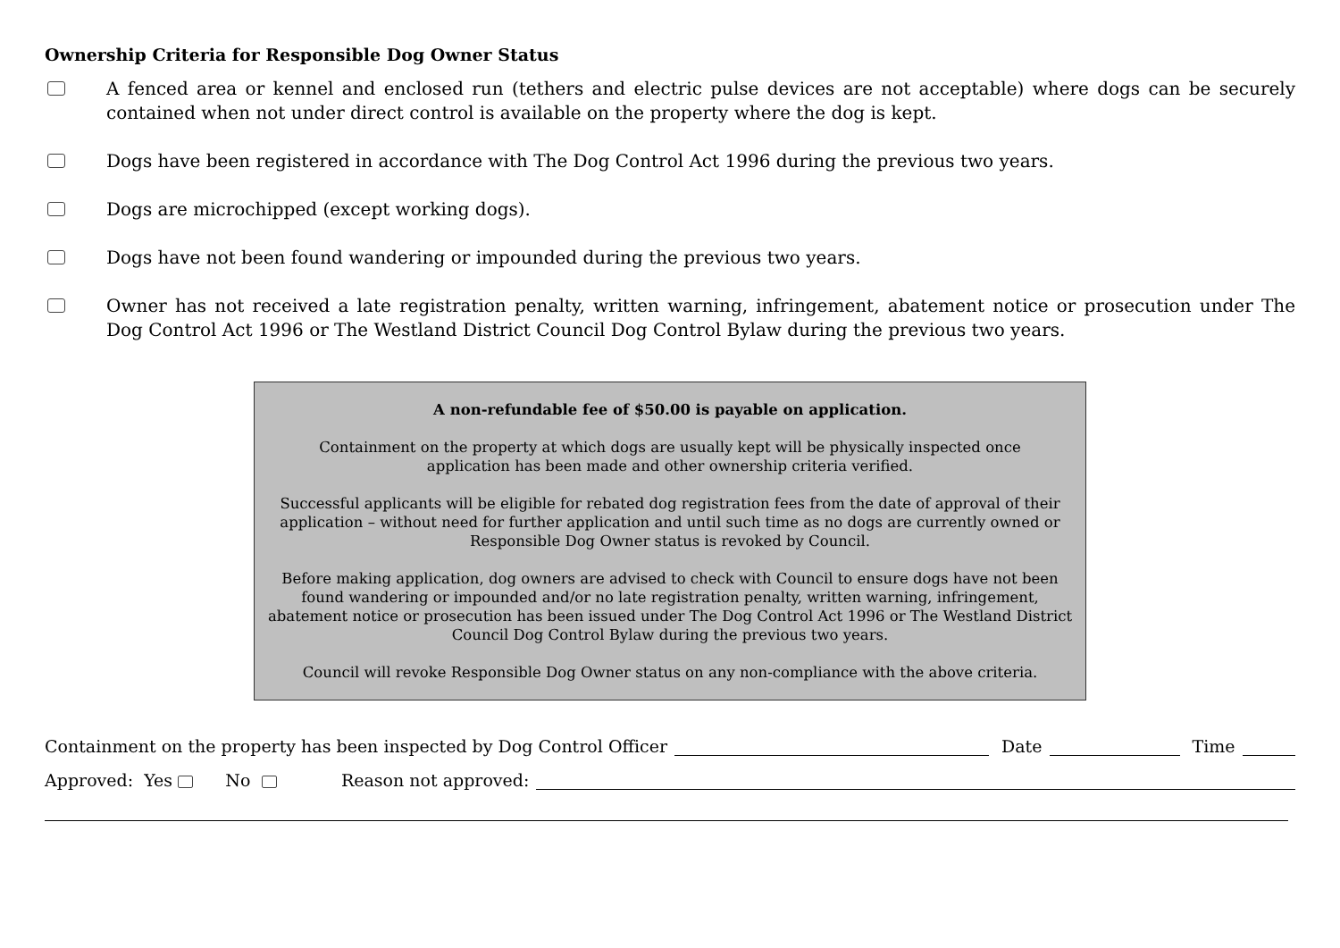Ownership Criteria for Responsible Dog Owner Status
A fenced area or kennel and enclosed run (tethers and electric pulse devices are not acceptable) where dogs can be securely contained when not under direct control is available on the property where the dog is kept.
Dogs have been registered in accordance with The Dog Control Act 1996 during the previous two years.
Dogs are microchipped (except working dogs).
Dogs have not been found wandering or impounded during the previous two years.
Owner has not received a late registration penalty, written warning, infringement, abatement notice or prosecution under The Dog Control Act 1996 or The Westland District Council Dog Control Bylaw during the previous two years.
A non-refundable fee of $50.00 is payable on application.
Containment on the property at which dogs are usually kept will be physically inspected once
application has been made and other ownership criteria verified.
Successful applicants will be eligible for rebated dog registration fees from the date of approval of their application – without need for further application and until such time as no dogs are currently owned or Responsible Dog Owner status is revoked by Council.
Before making application, dog owners are advised to check with Council to ensure dogs have not been found wandering or impounded and/or no late registration penalty, written warning, infringement, abatement notice or prosecution has been issued under The Dog Control Act 1996 or The Westland District Council Dog Control Bylaw during the previous two years.
Council will revoke Responsible Dog Owner status on any non-compliance with the above criteria.
Containment on the property has been inspected by Dog Control Officer Date Time
Approved: Yes No Reason not approved: